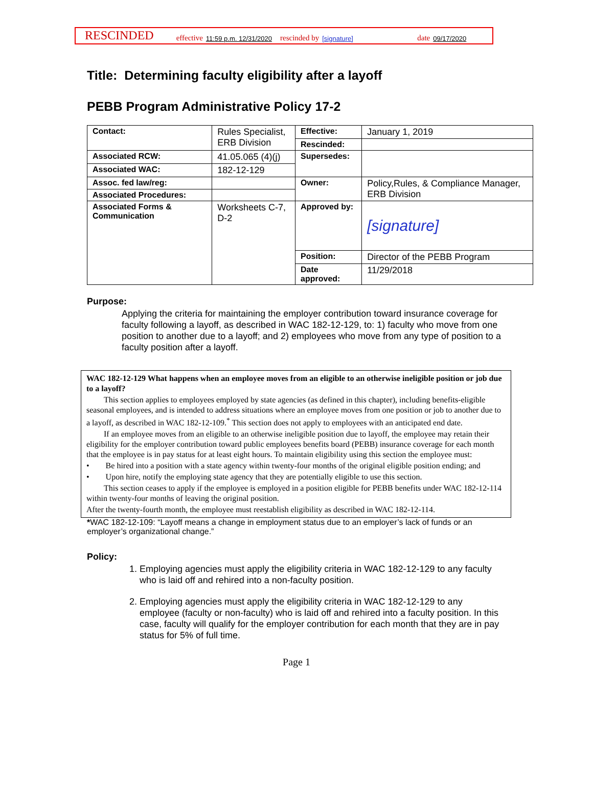RESCINDED effective 11:59 p.m. 12/31/2020 rescinded by [signature] date 09/17/2020
Title: Determining faculty eligibility after a layoff
PEBB Program Administrative Policy 17-2
| Contact: | Rules Specialist, ERB Division | Effective: | January 1, 2019 |
| | | Rescinded: | |
| Associated RCW: | 41.05.065 (4)(j) | Supersedes: | |
| Associated WAC: | 182-12-129 | | |
| Assoc. fed law/reg: | | Owner: | Policy,Rules, & Compliance Manager, ERB Division |
| Associated Procedures: | | | |
| Associated Forms & Communication | Worksheets C-7, D-2 | Approved by: | [signature] |
| | | Position: | Director of the PEBB Program |
| | | Date approved: | 11/29/2018 |
Purpose:
Applying the criteria for maintaining the employer contribution toward insurance coverage for faculty following a layoff, as described in WAC 182-12-129, to: 1) faculty who move from one position to another due to a layoff; and 2) employees who move from any type of position to a faculty position after a layoff.
WAC 182-12-129 What happens when an employee moves from an eligible to an otherwise ineligible position or job due to a layoff?
This section applies to employees employed by state agencies (as defined in this chapter), including benefits-eligible seasonal employees, and is intended to address situations where an employee moves from one position or job to another due to a layoff, as described in WAC 182-12-109.<sup>*</sup> This section does not apply to employees with an anticipated end date.
If an employee moves from an eligible to an otherwise ineligible position due to layoff, the employee may retain their eligibility for the employer contribution toward public employees benefits board (PEBB) insurance coverage for each month that the employee is in pay status for at least eight hours. To maintain eligibility using this section the employee must:
• Be hired into a position with a state agency within twenty-four months of the original eligible position ending; and
• Upon hire, notify the employing state agency that they are potentially eligible to use this section.
This section ceases to apply if the employee is employed in a position eligible for PEBB benefits under WAC 182-12-114 within twenty-four months of leaving the original position.
After the twenty-fourth month, the employee must reestablish eligibility as described in WAC 182-12-114.
*WAC 182-12-109: “Layoff means a change in employment status due to an employer’s lack of funds or an employer’s organizational change.”
Policy:
1. Employing agencies must apply the eligibility criteria in WAC 182-12-129 to any faculty who is laid off and rehired into a non-faculty position.
2. Employing agencies must apply the eligibility criteria in WAC 182-12-129 to any employee (faculty or non-faculty) who is laid off and rehired into a faculty position. In this case, faculty will qualify for the employer contribution for each month that they are in pay status for 5% of full time.
Page 1